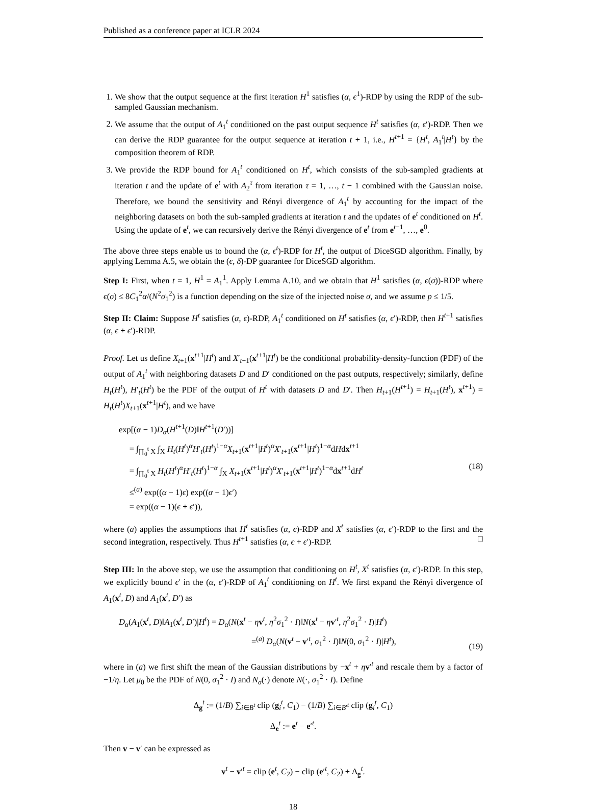Published as a conference paper at ICLR 2024
1. We show that the output sequence at the first iteration H<sup>1</sup> satisfies (α, ϵ<sup>1</sup>)-RDP by using the RDP of the sub-sampled Gaussian mechanism.
2. We assume that the output of A<sub>1</sub><sup>t</sup> conditioned on the past output sequence H<sup>t</sup> satisfies (α, ϵ′)-RDP. Then we can derive the RDP guarantee for the output sequence at iteration t + 1, i.e., H<sup>t+1</sup> = {H<sup>t</sup>, A<sub>1</sub><sup>t</sup>|H<sup>t</sup>} by the composition theorem of RDP.
3. We provide the RDP bound for A<sub>1</sub><sup>t</sup> conditioned on H<sup>t</sup>, which consists of the sub-sampled gradients at iteration t and the update of e<sup>t</sup> with A<sub>2</sub><sup>τ</sup> from iteration τ = 1, …, t − 1 combined with the Gaussian noise. Therefore, we bound the sensitivity and Rényi divergence of A<sub>1</sub><sup>t</sup> by accounting for the impact of the neighboring datasets on both the sub-sampled gradients at iteration t and the updates of e<sup>t</sup> conditioned on H<sup>t</sup>. Using the update of e<sup>t</sup>, we can recursively derive the Rényi divergence of e<sup>t</sup> from e<sup>t−1</sup>, …, e<sup>0</sup>.
The above three steps enable us to bound the (α, ϵ<sup>t</sup>)-RDP for H<sup>t</sup>, the output of DiceSGD algorithm. Finally, by applying Lemma A.5, we obtain the (ϵ, δ)-DP guarantee for DiceSGD algorithm.
Step I: First, when t = 1, H<sup>1</sup> = A<sub>1</sub><sup>1</sup>. Apply Lemma A.10, and we obtain that H<sup>1</sup> satisfies (α, ϵ(σ))-RDP where ϵ(σ) ≤ 8C<sub>1</sub><sup>2</sup>α/(N<sup>2</sup>σ<sub>1</sub><sup>2</sup>) is a function depending on the size of the injected noise σ, and we assume p ≤ 1/5.
Step II: Claim: Suppose H<sup>t</sup> satisfies (α, ϵ)-RDP, A<sub>1</sub><sup>t</sup> conditioned on H<sup>t</sup> satisfies (α, ϵ′)-RDP, then H<sup>t+1</sup> satisfies (α, ϵ + ϵ′)-RDP.
Proof. Let us define X<sub>t+1</sub>(x<sup>t+1</sup>|H<sup>t</sup>) and X′<sub>t+1</sub>(x<sup>t+1</sup>|H<sup>t</sup>) be the conditional probability-density-function (PDF) of the output of A<sub>1</sub><sup>t</sup> with neighboring datasets D and D′ conditioned on the past outputs, respectively; similarly, define H<sub>t</sub>(H<sup>t</sup>), H′<sub>t</sub>(H<sup>t</sup>) be the PDF of the output of H<sup>t</sup> with datasets D and D′. Then H<sub>t+1</sub>(H<sup>t+1</sup>) = H<sub>t+1</sub>(H<sup>t</sup>), x<sup>t+1</sup>) = H<sub>t</sub>(H<sup>t</sup>)X<sub>t+1</sub>(x<sup>t+1</sup>|H<sup>t</sup>), and we have
exp[(α − 1)D<sub>α</sub>(H<sup>t+1</sup>(D)‖H<sup>t+1</sup>(D′))]
= ∫<sub>∏<sub>0</sub><sup>t</sup> X</sub> ∫<sub>X</sub> H<sub>t</sub>(H<sup>t</sup>)<sup>α</sup>H′<sub>t</sub>(H<sup>t</sup>)<sup>1−α</sup>X<sub>t+1</sub>(x<sup>t+1</sup>|H<sup>t</sup>)<sup>α</sup>X′<sub>t+1</sub>(x<sup>t+1</sup>|H<sup>t</sup>)<sup>1−α</sup>dHdx<sup>t+1</sup>
= ∫<sub>∏<sub>0</sub><sup>t</sup> X</sub> H<sub>t</sub>(H<sup>t</sup>)<sup>α</sup>H′<sub>t</sub>(H<sup>t</sup>)<sup>1−α</sup> ∫<sub>X</sub> X<sub>t+1</sub>(x<sup>t+1</sup>|H<sup>t</sup>)<sup>α</sup>X′<sub>t+1</sub>(x<sup>t+1</sup>|H<sup>t</sup>)<sup>1−α</sup>dx<sup>t+1</sup>dH<sup>t</sup>
≤<sup>(a)</sup> exp((α − 1)ϵ) exp((α − 1)ϵ′)
= exp((α − 1)(ϵ + ϵ′)),
(18)
where (a) applies the assumptions that H<sup>t</sup> satisfies (α, ϵ)-RDP and X<sup>t</sup> satisfies (α, ϵ′)-RDP to the first and the second integration, respectively. Thus H<sup>t+1</sup> satisfies (α, ϵ + ϵ′)-RDP. □
Step III: In the above step, we use the assumption that conditioning on H<sup>t</sup>, X<sup>t</sup> satisfies (α, ϵ′)-RDP. In this step, we explicitly bound ϵ′ in the (α, ϵ′)-RDP of A<sub>1</sub><sup>t</sup> conditioning on H<sup>t</sup>. We first expand the Rényi divergence of A<sub>1</sub>(x<sup>t</sup>, D) and A<sub>1</sub>(x<sup>t</sup>, D′) as
D<sub>α</sub>(A<sub>1</sub>(x<sup>t</sup>, D)‖A<sub>1</sub>(x<sup>t</sup>, D′)|H<sup>t</sup>) = D<sub>α</sub>(N(x<sup>t</sup> − ηv<sup>t</sup>, η<sup>2</sup>σ<sub>1</sub><sup>2</sup> · I)‖N(x<sup>t</sup> − ηv′<sup>t</sup>, η<sup>2</sup>σ<sub>1</sub><sup>2</sup> · I)|H<sup>t</sup>)
=<sup>(a)</sup> D<sub>α</sub>(N(v<sup>t</sup> − v′<sup>t</sup>, σ<sub>1</sub><sup>2</sup> · I)‖N(0, σ<sub>1</sub><sup>2</sup> · I)|H<sup>t</sup>),
(19)
where in (a) we first shift the mean of the Gaussian distributions by −x<sup>t</sup> + ηv′<sup>t</sup> and rescale them by a factor of −1/η. Let μ<sub>0</sub> be the PDF of N(0, σ<sub>1</sub><sup>2</sup> · I) and N<sub>σ</sub>(·) denote N(·, σ<sub>1</sub><sup>2</sup> · I). Define
Δ<sub>g</sub><sup>t</sup> := (1/B) ∑<sub>i∈B<sup>t</sup></sub> clip (g<sub>i</sub><sup>t</sup>, C<sub>1</sub>) − (1/B) ∑<sub>i∈B′<sup>t</sup></sub> clip (g<sub>i</sub><sup>t</sup>, C<sub>1</sub>)
Δ<sub>e</sub><sup>t</sup> := e<sup>t</sup> − e′<sup>t</sup>.
Then v − v′ can be expressed as
v<sup>t</sup> − v′<sup>t</sup> = clip (e<sup>t</sup>, C<sub>2</sub>) − clip (e′<sup>t</sup>, C<sub>2</sub>) + Δ<sub>g</sub><sup>t</sup>.
18